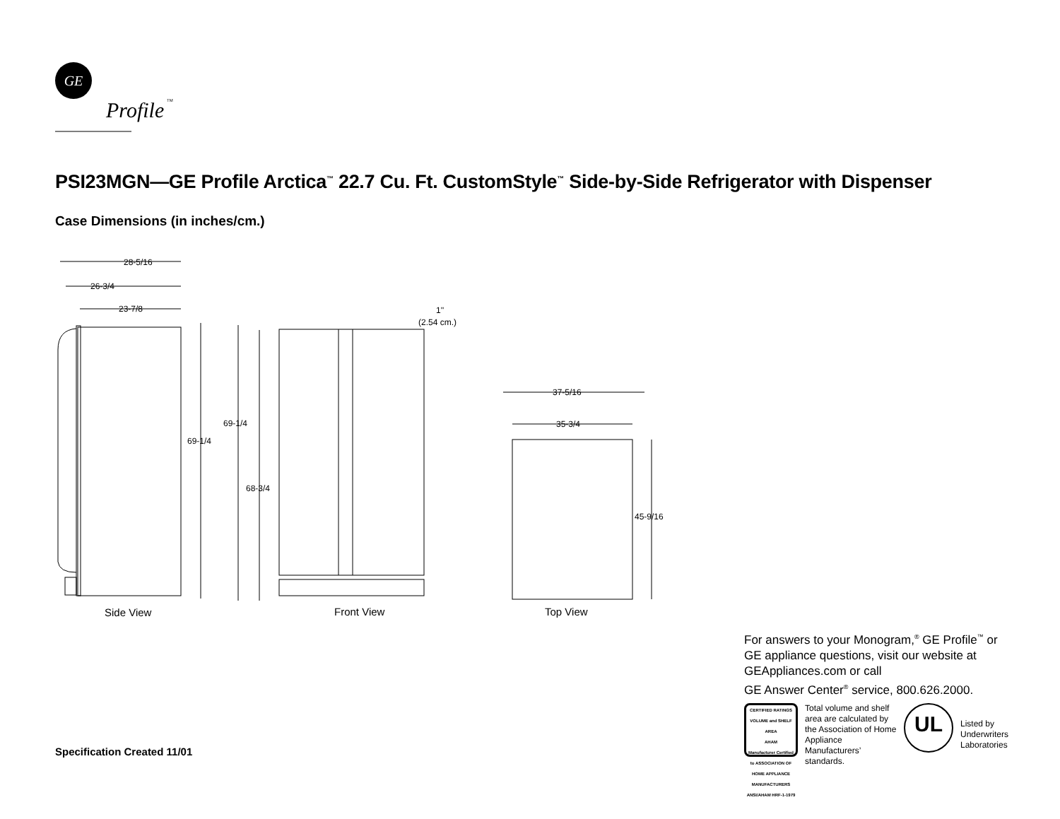GE
Profile
TM
PSI23MGN—GE Profile Arctica<sup>™</sup> 22.7 Cu. Ft. CustomStyle<sup>™</sup> Side-by-Side Refrigerator with Dispenser
Case Dimensions (in inches/cm.)
28-5/16
26-3/4
23-7/8
69-1/4
69-1/4
68-3/4
1''
(2.54 cm.)
37-5/16
35-3/4
45-9/16
Side View
Front View
Top View
For answers to your Monogram,<sup>®</sup> GE Profile<sup>™</sup> or
GE appliance questions, visit our website at
GEAppliances.com or call
GE Answer Center<sup>®</sup> service, 800.626.2000.
CERTIFIED RATINGS
VOLUME and SHELF AREA
AHAM
Manufacturer Certified to ASSOCIATION OF HOME APPLIANCE MANUFACTURERS ANSI/AHAM HRF-1-1979
Total volume and shelf area are calculated by the Association of Home Appliance Manufacturers’ standards.
UL
Listed by
Underwriters
Laboratories
Specification Created 11/01